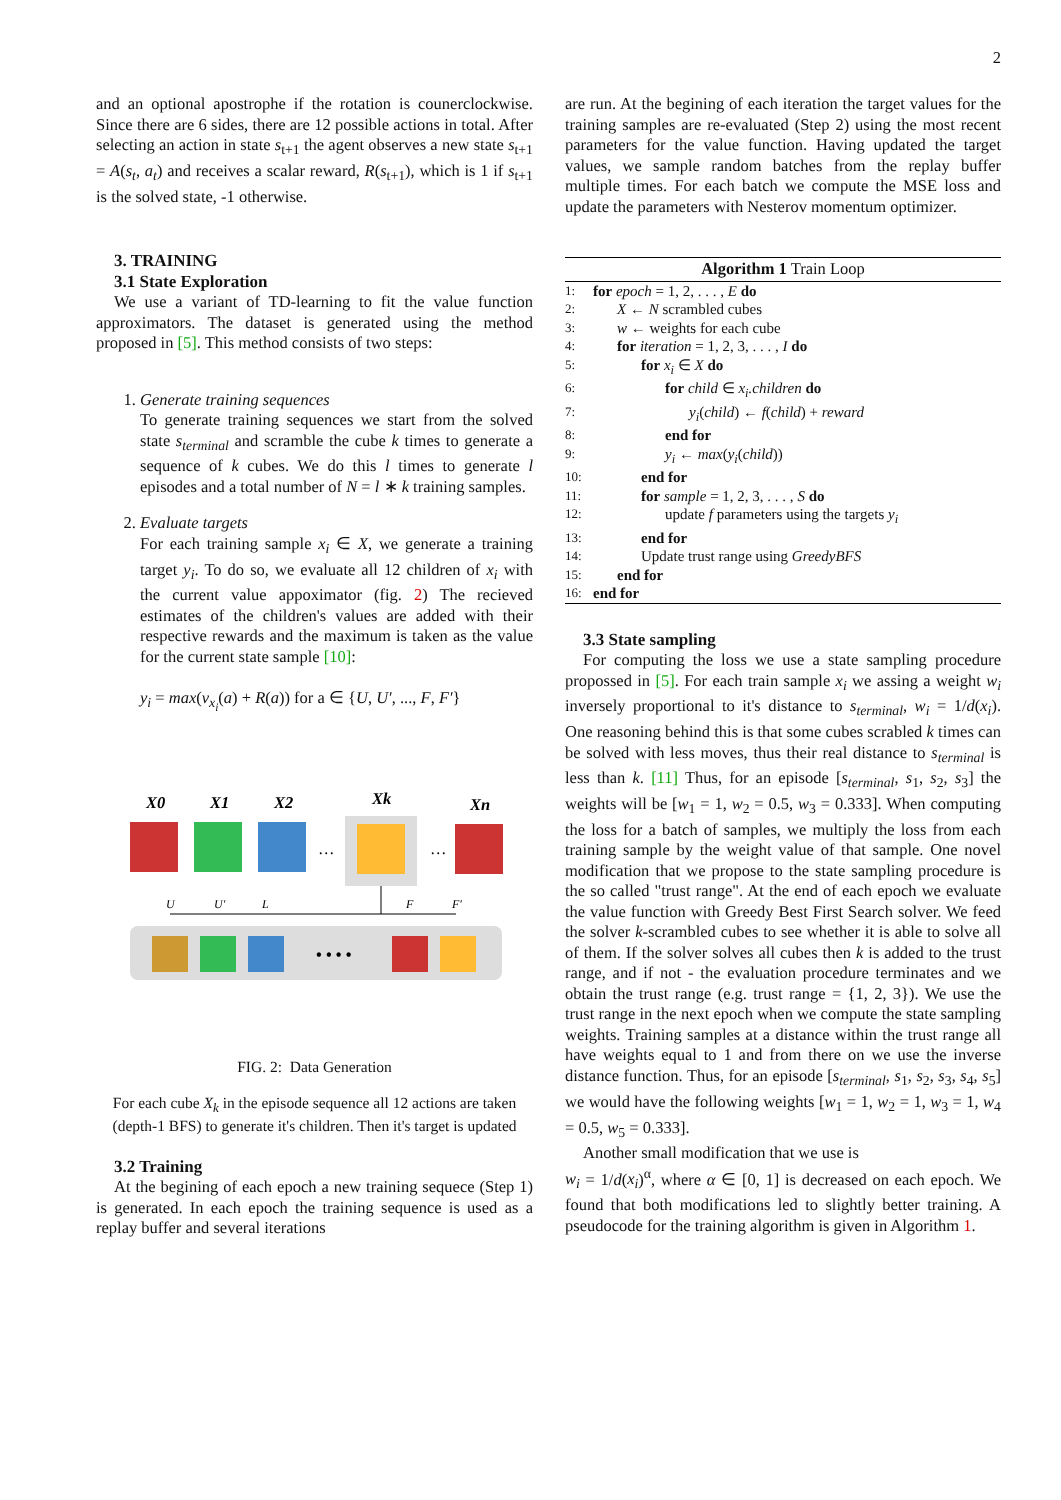2
and an optional apostrophe if the rotation is counerclockwise. Since there are 6 sides, there are 12 possible actions in total. After selecting an action in state s<sub>t+1</sub> the agent observes a new state s<sub>t+1</sub> = A(s<sub>t</sub>, a<sub>t</sub>) and receives a scalar reward, R(s<sub>t+1</sub>), which is 1 if s<sub>t+1</sub> is the solved state, -1 otherwise.
3. TRAINING
3.1 State Exploration
We use a variant of TD-learning to fit the value function approximators. The dataset is generated using the method proposed in [5]. This method consists of two steps:
1. Generate training sequences
To generate training sequences we start from the solved state s<sub>terminal</sub> and scramble the cube k times to generate a sequence of k cubes. We do this l times to generate l episodes and a total number of N = l ∗ k training samples.
2. Evaluate targets
For each training sample x<sub>i</sub> ∈ X, we generate a training target y<sub>i</sub>. To do so, we evaluate all 12 children of x<sub>i</sub> with the current value appoximator (fig. 2) The recieved estimates of the children's values are added with their respective rewards and the maximum is taken as the value for the current state sample [10]:
y<sub>i</sub> = max(v<sub>x<sub>i</sub></sub>(a) + R(a)) for a ∈ {U, U′, ..., F, F′}
X0
X1
X2
Xk
Xn
…
…
U
U′
L
F
F′
• • • •
FIG. 2: Data Generation
For each cube X<sub>k</sub> in the episode sequence all 12 actions are taken (depth-1 BFS) to generate it's children. Then it's target is updated
3.2 Training
At the begining of each epoch a new training sequece (Step 1) is generated. In each epoch the training sequence is used as a replay buffer and several iterations
are run. At the begining of each iteration the target values for the training samples are re-evaluated (Step 2) using the most recent parameters for the value function. Having updated the target values, we sample random batches from the replay buffer multiple times. For each batch we compute the MSE loss and update the parameters with Nesterov momentum optimizer.
Algorithm 1 Train Loop
1: for epoch = 1, 2, . . . , E do
2: X ← N scrambled cubes
3: w ← weights for each cube
4: for iteration = 1, 2, 3, . . . , I do
5: for x<sub>i</sub> ∈ X do
6: for child ∈ x<sub>i</sub>.children do
7: y<sub>i</sub>(child) ← f(child) + reward
8: end for
9: y<sub>i</sub> ← max(y<sub>i</sub>(child))
10: end for
11: for sample = 1, 2, 3, . . . , S do
12: update f parameters using the targets y<sub>i</sub>
13: end for
14: Update trust range using GreedyBFS
15: end for
16: end for
3.3 State sampling
For computing the loss we use a state sampling procedure propossed in [5]. For each train sample x<sub>i</sub> we assing a weight w<sub>i</sub> inversely proportional to it's distance to s<sub>terminal</sub>, w<sub>i</sub> = 1/d(x<sub>i</sub>). One reasoning behind this is that some cubes scrabled k times can be solved with less moves, thus their real distance to s<sub>terminal</sub> is less than k. [11] Thus, for an episode [s<sub>terminal</sub>, s<sub>1</sub>, s<sub>2</sub>, s<sub>3</sub>] the weights will be [w<sub>1</sub> = 1, w<sub>2</sub> = 0.5, w<sub>3</sub> = 0.333]. When computing the loss for a batch of samples, we multiply the loss from each training sample by the weight value of that sample. One novel modification that we propose to the state sampling procedure is the so called "trust range". At the end of each epoch we evaluate the value function with Greedy Best First Search solver. We feed the solver k-scrambled cubes to see whether it is able to solve all of them. If the solver solves all cubes then k is added to the trust range, and if not - the evaluation procedure terminates and we obtain the trust range (e.g. trust range = {1, 2, 3}). We use the trust range in the next epoch when we compute the state sampling weights. Training samples at a distance within the trust range all have weights equal to 1 and from there on we use the inverse distance function. Thus, for an episode [s<sub>terminal</sub>, s<sub>1</sub>, s<sub>2</sub>, s<sub>3</sub>, s<sub>4</sub>, s<sub>5</sub>] we would have the following weights [w<sub>1</sub> = 1, w<sub>2</sub> = 1, w<sub>3</sub> = 1, w<sub>4</sub> = 0.5, w<sub>5</sub> = 0.333].
Another small modification that we use is
w<sub>i</sub> = 1/d(x<sub>i</sub>)<sup>α</sup>, where α ∈ [0, 1] is decreased on each epoch. We found that both modifications led to slightly better training. A pseudocode for the training algorithm is given in Algorithm 1.